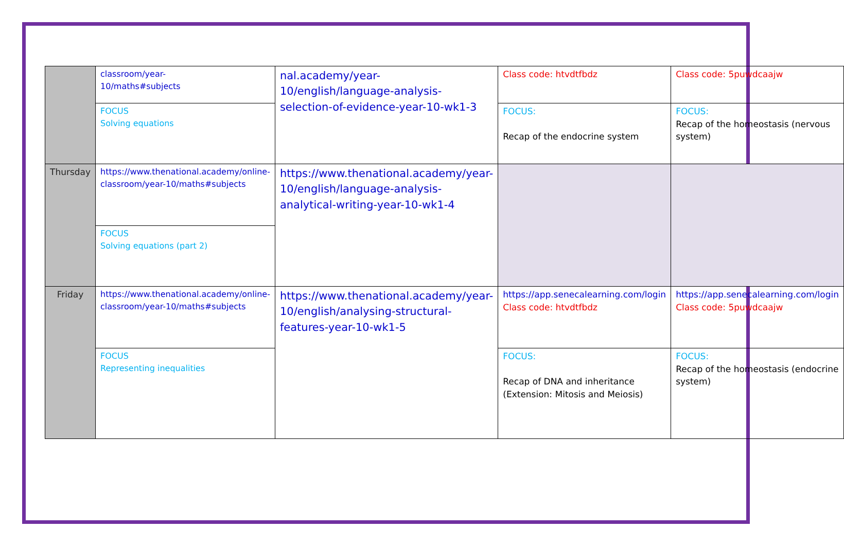| | classroom/year- 10/maths#subjects | nal.academy/year-10/english/language-analysis-selection-of-evidence-year-10-wk1-3 | Class code: htvdtfbdz | Class code: 5puwdcaajw |
| | FOCUS Solving equations | | FOCUS: Recap of the endocrine system | FOCUS: Recap of the homeostasis (nervous system) |
| Thursday | https://www.thenational.academy/online-classroom/year-10/maths#subjects | https://www.thenational.academy/year-10/english/language-analysis-analytical-writing-year-10-wk1-4 | | |
| | FOCUS Solving equations (part 2) | | | |
| Friday | https://www.thenational.academy/online-classroom/year-10/maths#subjects | https://www.thenational.academy/year-10/english/analysing-structural-features-year-10-wk1-5 | https://app.senecalearning.com/login Class code: htvdtfbdz | https://app.senecalearning.com/login Class code: 5puwdcaajw |
| | FOCUS Representing inequalities | | FOCUS: Recap of DNA and inheritance (Extension: Mitosis and Meiosis) | FOCUS: Recap of the homeostasis (endocrine system) |